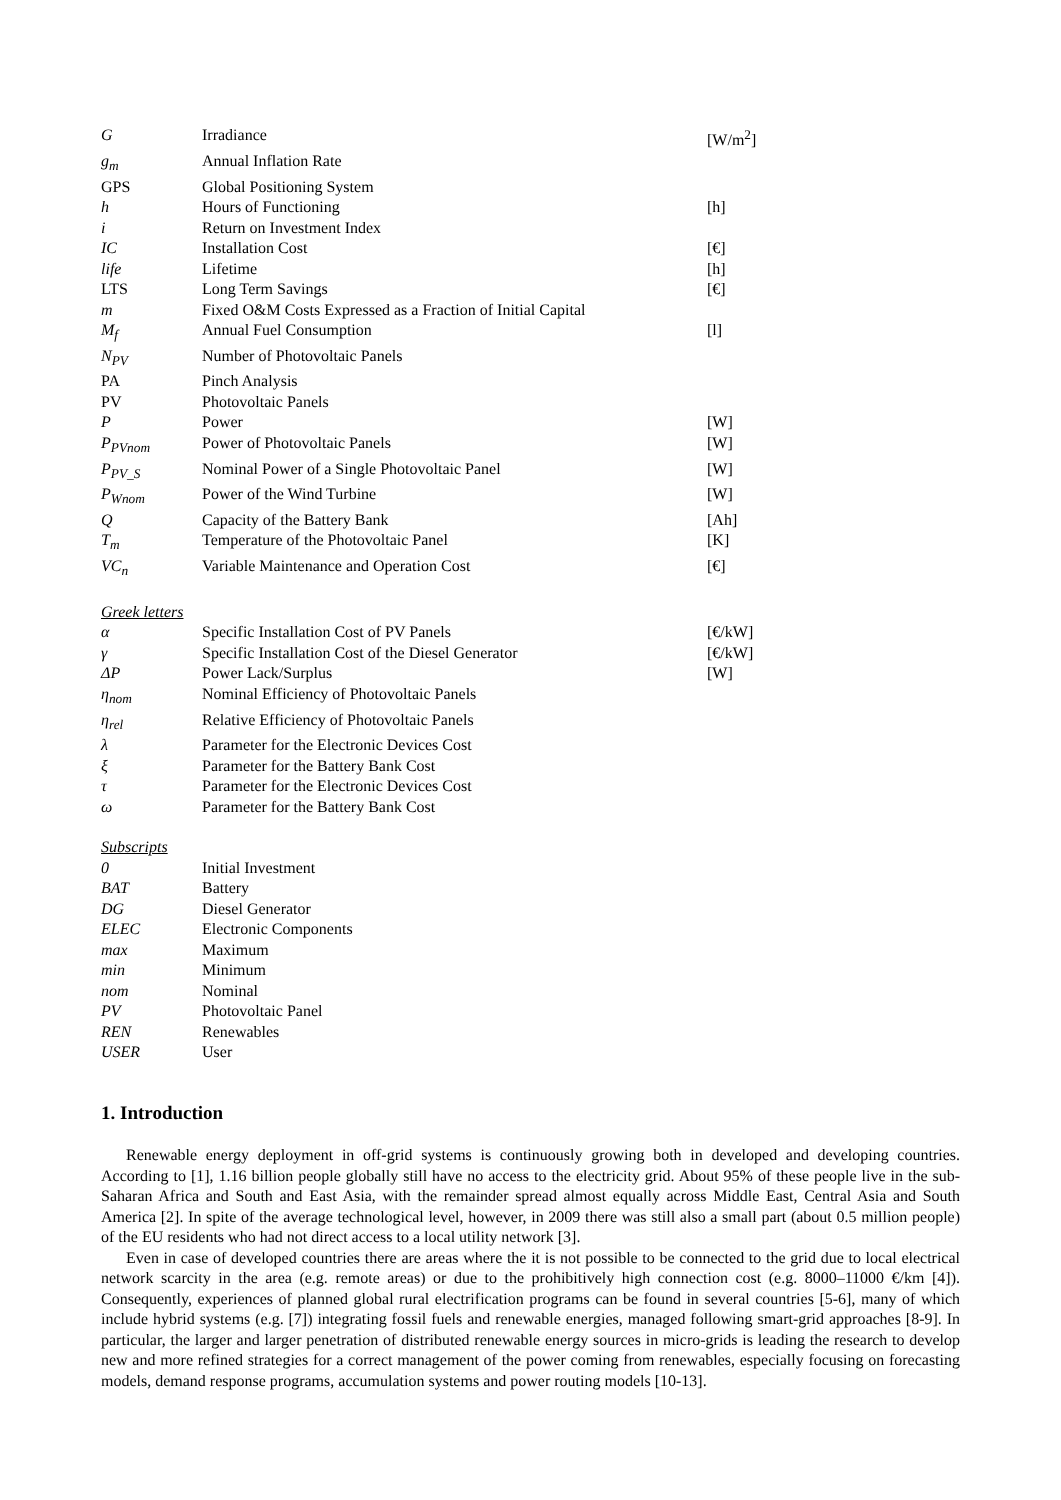| G | Irradiance | [W/m<sup>2</sup>] |
| g<sub>m</sub> | Annual Inflation Rate | |
| GPS | Global Positioning System | |
| h | Hours of Functioning | [h] |
| i | Return on Investment Index | |
| IC | Installation Cost | [€] |
| life | Lifetime | [h] |
| LTS | Long Term Savings | [€] |
| m | Fixed O&M Costs Expressed as a Fraction of Initial Capital | |
| M<sub>f</sub> | Annual Fuel Consumption | [l] |
| N<sub>PV</sub> | Number of Photovoltaic Panels | |
| PA | Pinch Analysis | |
| PV | Photovoltaic Panels | |
| P | Power | [W] |
| P<sub>PVnom</sub> | Power of Photovoltaic Panels | [W] |
| P<sub>PV_S</sub> | Nominal Power of a Single Photovoltaic Panel | [W] |
| P<sub>Wnom</sub> | Power of the Wind Turbine | [W] |
| Q | Capacity of the Battery Bank | [Ah] |
| T<sub>m</sub> | Temperature of the Photovoltaic Panel | [K] |
| VC<sub>n</sub> | Variable Maintenance and Operation Cost | [€] |
Greek letters
| α | Specific Installation Cost of PV Panels | [€/kW] |
| γ | Specific Installation Cost of the Diesel Generator | [€/kW] |
| ΔP | Power Lack/Surplus | [W] |
| η<sub>nom</sub> | Nominal Efficiency of Photovoltaic Panels | |
| η<sub>rel</sub> | Relative Efficiency of Photovoltaic Panels | |
| λ | Parameter for the Electronic Devices Cost | |
| ξ | Parameter for the Battery Bank Cost | |
| τ | Parameter for the Electronic Devices Cost | |
| ω | Parameter for the Battery Bank Cost | |
Subscripts
| 0 | Initial Investment |
| BAT | Battery |
| DG | Diesel Generator |
| ELEC | Electronic Components |
| max | Maximum |
| min | Minimum |
| nom | Nominal |
| PV | Photovoltaic Panel |
| REN | Renewables |
| USER | User |
1. Introduction
Renewable energy deployment in off-grid systems is continuously growing both in developed and developing countries. According to [1], 1.16 billion people globally still have no access to the electricity grid. About 95% of these people live in the sub-Saharan Africa and South and East Asia, with the remainder spread almost equally across Middle East, Central Asia and South America [2]. In spite of the average technological level, however, in 2009 there was still also a small part (about 0.5 million people) of the EU residents who had not direct access to a local utility network [3].
Even in case of developed countries there are areas where the it is not possible to be connected to the grid due to local electrical network scarcity in the area (e.g. remote areas) or due to the prohibitively high connection cost (e.g. 8000–11000 €/km [4]). Consequently, experiences of planned global rural electrification programs can be found in several countries [5-6], many of which include hybrid systems (e.g. [7]) integrating fossil fuels and renewable energies, managed following smart-grid approaches [8-9]. In particular, the larger and larger penetration of distributed renewable energy sources in micro-grids is leading the research to develop new and more refined strategies for a correct management of the power coming from renewables, especially focusing on forecasting models, demand response programs, accumulation systems and power routing models [10-13].